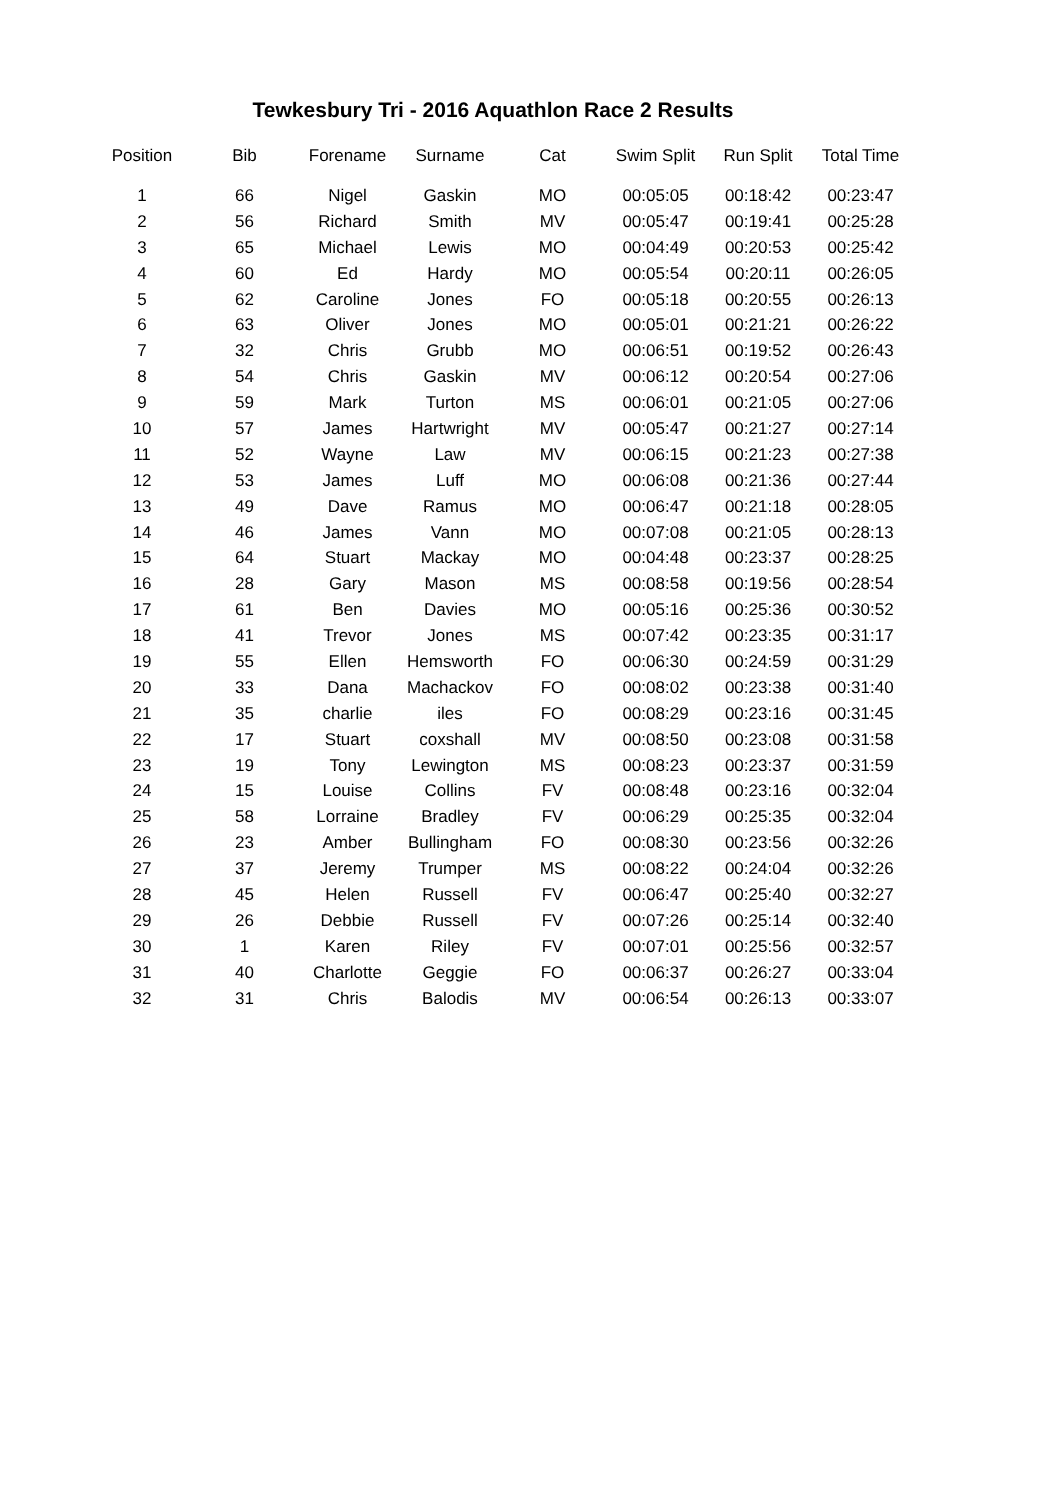Tewkesbury Tri - 2016 Aquathlon Race 2 Results
| Position | Bib | Forename | Surname | Cat | Swim Split | Run Split | Total Time |
| --- | --- | --- | --- | --- | --- | --- | --- |
| 1 | 66 | Nigel | Gaskin | MO | 00:05:05 | 00:18:42 | 00:23:47 |
| 2 | 56 | Richard | Smith | MV | 00:05:47 | 00:19:41 | 00:25:28 |
| 3 | 65 | Michael | Lewis | MO | 00:04:49 | 00:20:53 | 00:25:42 |
| 4 | 60 | Ed | Hardy | MO | 00:05:54 | 00:20:11 | 00:26:05 |
| 5 | 62 | Caroline | Jones | FO | 00:05:18 | 00:20:55 | 00:26:13 |
| 6 | 63 | Oliver | Jones | MO | 00:05:01 | 00:21:21 | 00:26:22 |
| 7 | 32 | Chris | Grubb | MO | 00:06:51 | 00:19:52 | 00:26:43 |
| 8 | 54 | Chris | Gaskin | MV | 00:06:12 | 00:20:54 | 00:27:06 |
| 9 | 59 | Mark | Turton | MS | 00:06:01 | 00:21:05 | 00:27:06 |
| 10 | 57 | James | Hartwright | MV | 00:05:47 | 00:21:27 | 00:27:14 |
| 11 | 52 | Wayne | Law | MV | 00:06:15 | 00:21:23 | 00:27:38 |
| 12 | 53 | James | Luff | MO | 00:06:08 | 00:21:36 | 00:27:44 |
| 13 | 49 | Dave | Ramus | MO | 00:06:47 | 00:21:18 | 00:28:05 |
| 14 | 46 | James | Vann | MO | 00:07:08 | 00:21:05 | 00:28:13 |
| 15 | 64 | Stuart | Mackay | MO | 00:04:48 | 00:23:37 | 00:28:25 |
| 16 | 28 | Gary | Mason | MS | 00:08:58 | 00:19:56 | 00:28:54 |
| 17 | 61 | Ben | Davies | MO | 00:05:16 | 00:25:36 | 00:30:52 |
| 18 | 41 | Trevor | Jones | MS | 00:07:42 | 00:23:35 | 00:31:17 |
| 19 | 55 | Ellen | Hemsworth | FO | 00:06:30 | 00:24:59 | 00:31:29 |
| 20 | 33 | Dana | Machackov | FO | 00:08:02 | 00:23:38 | 00:31:40 |
| 21 | 35 | charlie | iles | FO | 00:08:29 | 00:23:16 | 00:31:45 |
| 22 | 17 | Stuart | coxshall | MV | 00:08:50 | 00:23:08 | 00:31:58 |
| 23 | 19 | Tony | Lewington | MS | 00:08:23 | 00:23:37 | 00:31:59 |
| 24 | 15 | Louise | Collins | FV | 00:08:48 | 00:23:16 | 00:32:04 |
| 25 | 58 | Lorraine | Bradley | FV | 00:06:29 | 00:25:35 | 00:32:04 |
| 26 | 23 | Amber | Bullingham | FO | 00:08:30 | 00:23:56 | 00:32:26 |
| 27 | 37 | Jeremy | Trumper | MS | 00:08:22 | 00:24:04 | 00:32:26 |
| 28 | 45 | Helen | Russell | FV | 00:06:47 | 00:25:40 | 00:32:27 |
| 29 | 26 | Debbie | Russell | FV | 00:07:26 | 00:25:14 | 00:32:40 |
| 30 | 1 | Karen | Riley | FV | 00:07:01 | 00:25:56 | 00:32:57 |
| 31 | 40 | Charlotte | Geggie | FO | 00:06:37 | 00:26:27 | 00:33:04 |
| 32 | 31 | Chris | Balodis | MV | 00:06:54 | 00:26:13 | 00:33:07 |